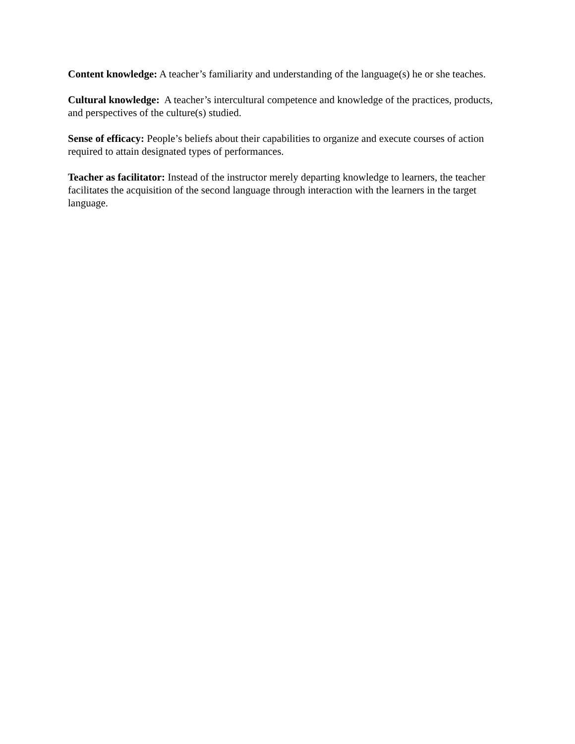Content knowledge: A teacher’s familiarity and understanding of the language(s) he or she teaches.
Cultural knowledge: A teacher’s intercultural competence and knowledge of the practices, products, and perspectives of the culture(s) studied.
Sense of efficacy: People’s beliefs about their capabilities to organize and execute courses of action required to attain designated types of performances.
Teacher as facilitator: Instead of the instructor merely departing knowledge to learners, the teacher facilitates the acquisition of the second language through interaction with the learners in the target language.